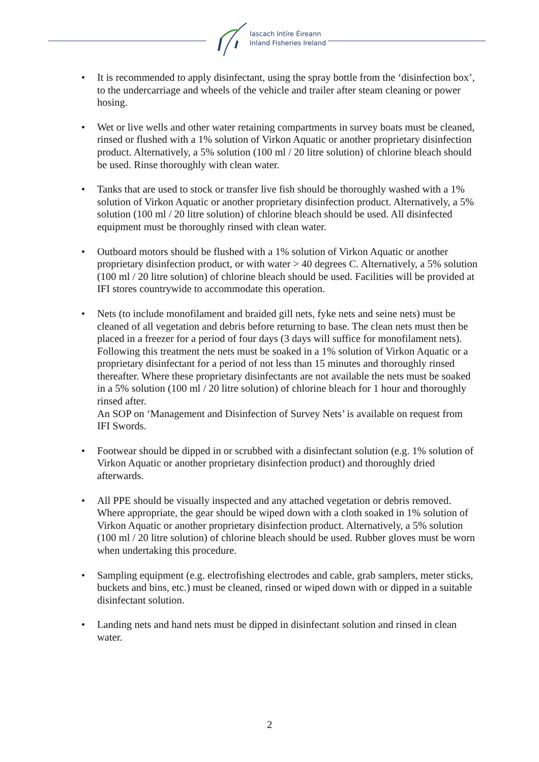Iascach Intíre Éireann
Inland Fisheries Ireland
• It is recommended to apply disinfectant, using the spray bottle from the ‘disinfection box’, to the undercarriage and wheels of the vehicle and trailer after steam cleaning or power hosing.
• Wet or live wells and other water retaining compartments in survey boats must be cleaned, rinsed or flushed with a 1% solution of Virkon Aquatic or another proprietary disinfection product. Alternatively, a 5% solution (100 ml / 20 litre solution) of chlorine bleach should be used. Rinse thoroughly with clean water.
• Tanks that are used to stock or transfer live fish should be thoroughly washed with a 1% solution of Virkon Aquatic or another proprietary disinfection product. Alternatively, a 5% solution (100 ml / 20 litre solution) of chlorine bleach should be used. All disinfected equipment must be thoroughly rinsed with clean water.
• Outboard motors should be flushed with a 1% solution of Virkon Aquatic or another proprietary disinfection product, or with water > 40 degrees C. Alternatively, a 5% solution (100 ml / 20 litre solution) of chlorine bleach should be used. Facilities will be provided at IFI stores countrywide to accommodate this operation.
• Nets (to include monofilament and braided gill nets, fyke nets and seine nets) must be cleaned of all vegetation and debris before returning to base. The clean nets must then be placed in a freezer for a period of four days (3 days will suffice for monofilament nets). Following this treatment the nets must be soaked in a 1% solution of Virkon Aquatic or a proprietary disinfectant for a period of not less than 15 minutes and thoroughly rinsed thereafter. Where these proprietary disinfectants are not available the nets must be soaked in a 5% solution (100 ml / 20 litre solution) of chlorine bleach for 1 hour and thoroughly rinsed after.
An SOP on ‘Management and Disinfection of Survey Nets’ is available on request from IFI Swords.
• Footwear should be dipped in or scrubbed with a disinfectant solution (e.g. 1% solution of Virkon Aquatic or another proprietary disinfection product) and thoroughly dried afterwards.
• All PPE should be visually inspected and any attached vegetation or debris removed. Where appropriate, the gear should be wiped down with a cloth soaked in 1% solution of Virkon Aquatic or another proprietary disinfection product. Alternatively, a 5% solution (100 ml / 20 litre solution) of chlorine bleach should be used. Rubber gloves must be worn when undertaking this procedure.
• Sampling equipment (e.g. electrofishing electrodes and cable, grab samplers, meter sticks, buckets and bins, etc.) must be cleaned, rinsed or wiped down with or dipped in a suitable disinfectant solution.
• Landing nets and hand nets must be dipped in disinfectant solution and rinsed in clean water.
2